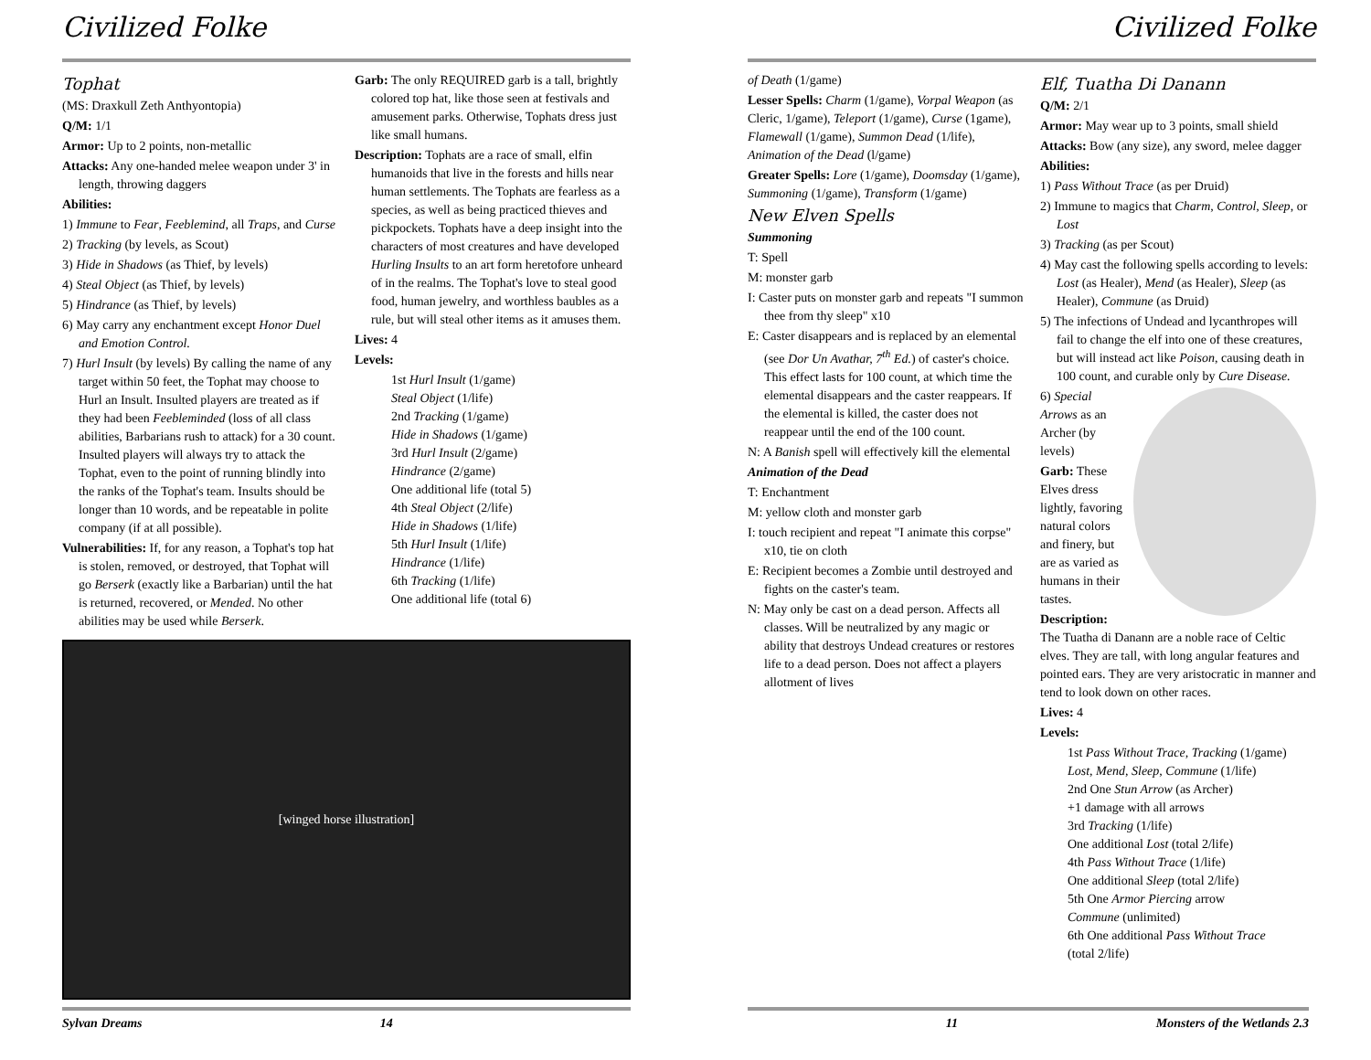Civilized Folke
Tophat
(MS: Draxkull Zeth Anthyontopia)
Q/M: 1/1
Armor: Up to 2 points, non-metallic
Attacks: Any one-handed melee weapon under 3' in length, throwing daggers
Abilities:
1) Immune to Fear, Feeblemind, all Traps, and Curse
2) Tracking (by levels, as Scout)
3) Hide in Shadows (as Thief, by levels)
4) Steal Object (as Thief, by levels)
5) Hindrance (as Thief, by levels)
6) May carry any enchantment except Honor Duel and Emotion Control.
7) Hurl Insult (by levels) By calling the name of any target within 50 feet, the Tophat may choose to Hurl an Insult. Insulted players are treated as if they had been Feebleminded (loss of all class abilities, Barbarians rush to attack) for a 30 count. Insulted players will always try to attack the Tophat, even to the point of running blindly into the ranks of the Tophat's team. Insults should be longer than 10 words, and be repeatable in polite company (if at all possible).
Vulnerabilities: If, for any reason, a Tophat's top hat is stolen, removed, or destroyed, that Tophat will go Berserk (exactly like a Barbarian) until the hat is returned, recovered, or Mended. No other abilities may be used while Berserk.
Garb: The only REQUIRED garb is a tall, brightly colored top hat, like those seen at festivals and amusement parks. Otherwise, Tophats dress just like small humans.
Description: Tophats are a race of small, elfin humanoids that live in the forests and hills near human settlements. The Tophats are fearless as a species, as well as being practiced thieves and pickpockets. Tophats have a deep insight into the characters of most creatures and have developed Hurling Insults to an art form heretofore unheard of in the realms. The Tophat's love to steal good food, human jewelry, and worthless baubles as a rule, but will steal other items as it amuses them.
Lives: 4
Levels:
1st Hurl Insult (1/game)
Steal Object (1/life)
2nd Tracking (1/game)
Hide in Shadows (1/game)
3rd Hurl Insult (2/game)
Hindrance (2/game)
One additional life (total 5)
4th Steal Object (2/life)
Hide in Shadows (1/life)
5th Hurl Insult (1/life)
Hindrance (1/life)
6th Tracking (1/life)
One additional life (total 6)
[winged horse illustration]
Sylvan Dreams 14
Civilized Folke
of Death (1/game)
Lesser Spells: Charm (1/game), Vorpal Weapon (as Cleric, 1/game), Teleport (1/game), Curse (1game), Flamewall (1/game), Summon Dead (1/life), Animation of the Dead (l/game)
Greater Spells: Lore (1/game), Doomsday (1/game), Summoning (1/game), Transform (1/game)
New Elven Spells
Summoning
T: Spell
M: monster garb
I: Caster puts on monster garb and repeats "I summon thee from thy sleep" x10
E: Caster disappears and is replaced by an elemental (see Dor Un Avathar, 7<sup>th</sup> Ed.) of caster's choice. This effect lasts for 100 count, at which time the elemental disappears and the caster reappears. If the elemental is killed, the caster does not reappear until the end of the 100 count.
N: A Banish spell will effectively kill the elemental
Animation of the Dead
T: Enchantment
M: yellow cloth and monster garb
I: touch recipient and repeat "I animate this corpse" x10, tie on cloth
E: Recipient becomes a Zombie until destroyed and fights on the caster's team.
N: May only be cast on a dead person. Affects all classes. Will be neutralized by any magic or ability that destroys Undead creatures or restores life to a dead person. Does not affect a players allotment of lives
Elf, Tuatha Di Danann
Q/M: 2/1
Armor: May wear up to 3 points, small shield
Attacks: Bow (any size), any sword, melee dagger
Abilities:
1) Pass Without Trace (as per Druid)
2) Immune to magics that Charm, Control, Sleep, or Lost
3) Tracking (as per Scout)
4) May cast the following spells according to levels: Lost (as Healer), Mend (as Healer), Sleep (as Healer), Commune (as Druid)
5) The infections of Undead and lycanthropes will fail to change the elf into one of these creatures, but will instead act like Poison, causing death in 100 count, and curable only by Cure Disease.
6) Special Arrows as an Archer (by levels)
Garb: These Elves dress lightly, favoring natural colors and finery, but are as varied as humans in their tastes.
Description: The Tuatha di Danann are a noble race of Celtic elves. They are tall, with long angular features and pointed ears. They are very aristocratic in manner and tend to look down on other races.
Lives: 4
Levels:
1st Pass Without Trace, Tracking (1/game)
Lost, Mend, Sleep, Commune (1/life)
2nd One Stun Arrow (as Archer)
+1 damage with all arrows
3rd Tracking (1/life)
One additional Lost (total 2/life)
4th Pass Without Trace (1/life)
One additional Sleep (total 2/life)
5th One Armor Piercing arrow
Commune (unlimited)
6th One additional Pass Without Trace
(total 2/life)
11 Monsters of the Wetlands 2.3